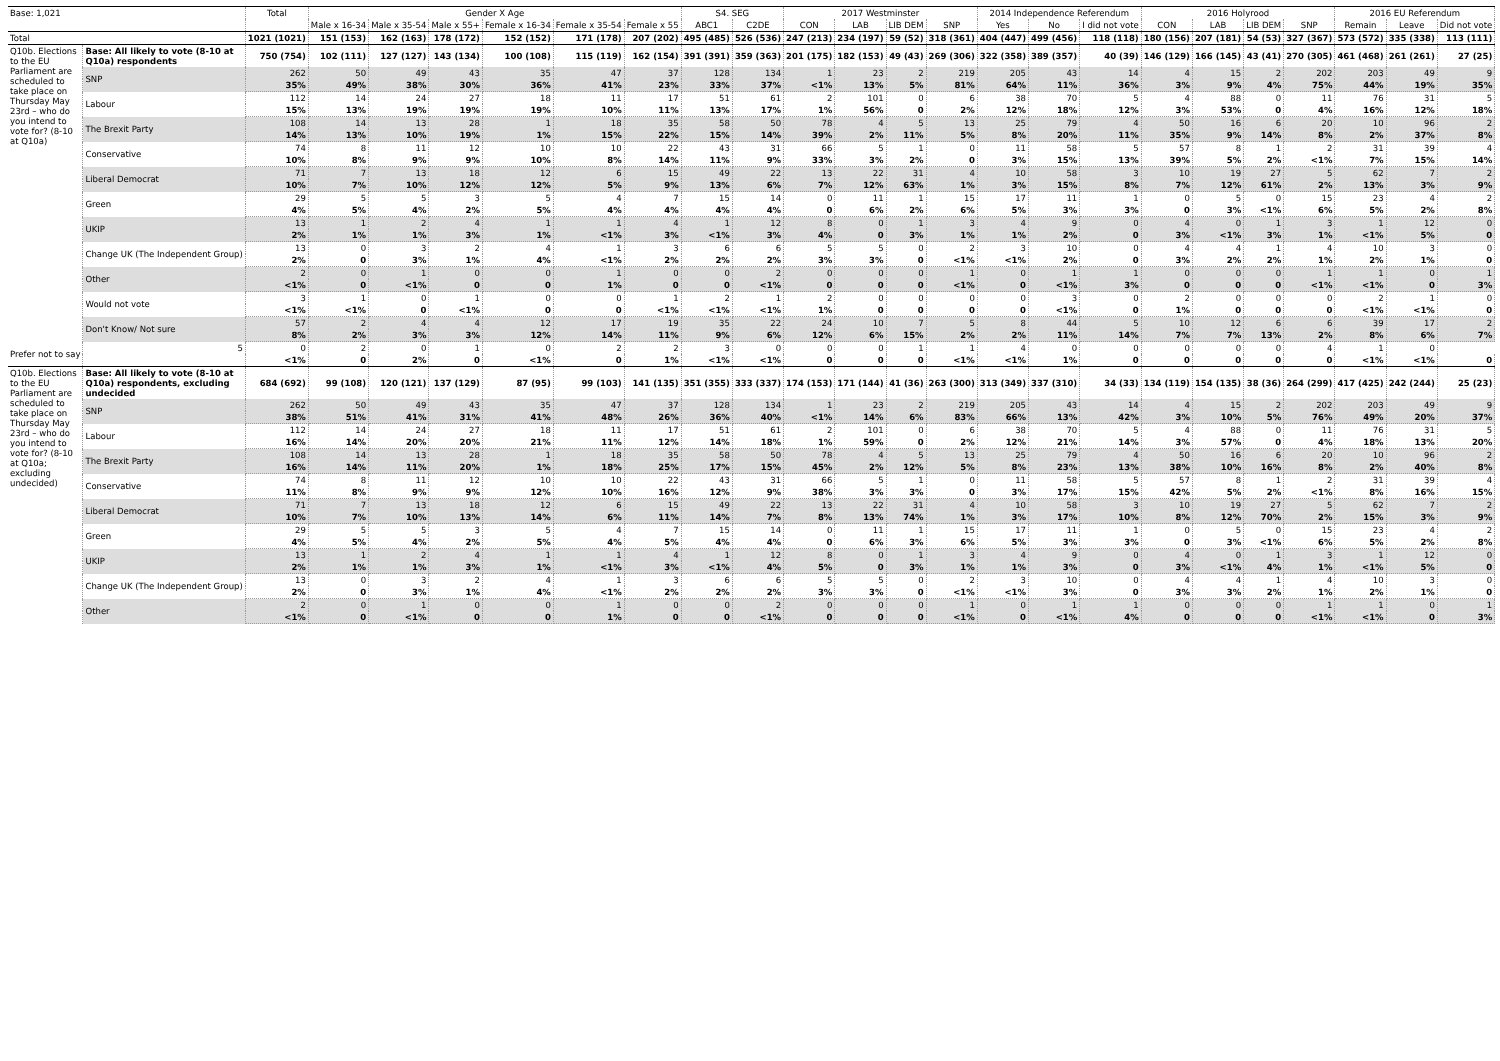| Base: 1,021 | | Total | Gender X Age | | | | | | S4. SEG | | 2017 Westminster | | | | 2014 Independence Referendum | | | 2016 Holyrood | | | | 2016 EU Referendum | | |
| --- | --- | --- | --- | --- | --- | --- | --- | --- | --- | --- | --- | --- | --- | --- | --- | --- | --- | --- | --- | --- | --- | --- | --- | --- |
| | | | Male x 16-34 | Male x 35-54 | Male x 55+ | Female x 16-34 | Female x 35-54 | Female x 55 | ABC1 | C2DE | CON | LAB | LIB DEM | SNP | Yes | No | I did not vote | CON | LAB | LIB DEM | SNP | Remain | Leave | Did not vote |
| Total | | 1021 (1021) | 151 (153) | 162 (163) | 178 (172) | 152 (152) | 171 (178) | 207 (202) | 495 (485) | 526 (536) | 247 (213) | 234 (197) | 59 (52) | 318 (361) | 404 (447) | 499 (456) | 118 (118) | 180 (156) | 207 (181) | 54 (53) | 327 (367) | 573 (572) | 335 (338) | 113 (111) |
| Q10b. Elections to the EU Parliament are scheduled to take place on Thursday May 23rd – who do you intend to vote for? (8-10 at Q10a) | Base: All likely to vote (8-10 at Q10a) respondents | 750 (754) | 102 (111) | 127 (127) | 143 (134) | 100 (108) | 115 (119) | 162 (154) | 391 (391) | 359 (363) | 201 (175) | 182 (153) | 49 (43) | 269 (306) | 322 (358) | 389 (357) | 40 (39) | 146 (129) | 166 (145) | 43 (41) | 270 (305) | 461 (468) | 261 (261) | 27 (25) |
| | SNP | 262 | 50 | 49 | 43 | 35 | 47 | 37 | 128 | 134 | 1 | 23 | 2 | 219 | 205 | 43 | 14 | 4 | 15 | 2 | 202 | 203 | 49 | 9 |
| | | 35% | 49% | 38% | 30% | 36% | 41% | 23% | 33% | 37% | <1% | 13% | 5% | 81% | 64% | 11% | 36% | 3% | 9% | 4% | 75% | 44% | 19% | 35% |
| | Labour | 112 | 14 | 24 | 27 | 18 | 11 | 17 | 51 | 61 | 2 | 101 | 0 | 6 | 38 | 70 | 5 | 4 | 88 | 0 | 11 | 76 | 31 | 5 |
| | | 15% | 13% | 19% | 19% | 19% | 10% | 11% | 13% | 17% | 1% | 56% | 0 | 2% | 12% | 18% | 12% | 3% | 53% | 0 | 4% | 16% | 12% | 18% |
| | The Brexit Party | 108 | 14 | 13 | 28 | 1 | 18 | 35 | 58 | 50 | 78 | 4 | 5 | 13 | 25 | 79 | 4 | 50 | 16 | 6 | 20 | 10 | 96 | 2 |
| | | 14% | 13% | 10% | 19% | 1% | 15% | 22% | 15% | 14% | 39% | 2% | 11% | 5% | 8% | 20% | 11% | 35% | 9% | 14% | 8% | 2% | 37% | 8% |
| | Conservative | 74 | 8 | 11 | 12 | 10 | 10 | 22 | 43 | 31 | 66 | 5 | 1 | 0 | 11 | 58 | 5 | 57 | 8 | 1 | 2 | 31 | 39 | 4 |
| | | 10% | 8% | 9% | 9% | 10% | 8% | 14% | 11% | 9% | 33% | 3% | 2% | 0 | 3% | 15% | 13% | 39% | 5% | 2% | <1% | 7% | 15% | 14% |
| | Liberal Democrat | 71 | 7 | 13 | 18 | 12 | 6 | 15 | 49 | 22 | 13 | 22 | 31 | 4 | 10 | 58 | 3 | 10 | 19 | 27 | 5 | 62 | 7 | 2 |
| | | 10% | 7% | 10% | 12% | 12% | 5% | 9% | 13% | 6% | 7% | 12% | 63% | 1% | 3% | 15% | 8% | 7% | 12% | 61% | 2% | 13% | 3% | 9% |
| | Green | 29 | 5 | 5 | 3 | 5 | 4 | 7 | 15 | 14 | 0 | 11 | 1 | 15 | 17 | 11 | 1 | 0 | 5 | 0 | 15 | 23 | 4 | 2 |
| | | 4% | 5% | 4% | 2% | 5% | 4% | 4% | 4% | 4% | 0 | 6% | 2% | 6% | 5% | 3% | 3% | 0 | 3% | <1% | 6% | 5% | 2% | 8% |
| | UKIP | 13 | 1 | 2 | 4 | 1 | 1 | 4 | 1 | 12 | 8 | 0 | 1 | 3 | 4 | 9 | 0 | 4 | 0 | 1 | 3 | 1 | 12 | 0 |
| | | 2% | 1% | 1% | 3% | 1% | <1% | 3% | <1% | 3% | 4% | 0 | 3% | 1% | 1% | 2% | 0 | 3% | <1% | 3% | 1% | <1% | 5% | 0 |
| | Change UK (The Independent Group) | 13 | 0 | 3 | 2 | 4 | 1 | 3 | 6 | 6 | 5 | 5 | 0 | 2 | 3 | 10 | 0 | 4 | 4 | 1 | 4 | 10 | 3 | 0 |
| | | 2% | 0 | 3% | 1% | 4% | <1% | 2% | 2% | 2% | 3% | 3% | 0 | <1% | <1% | 2% | 0 | 3% | 2% | 2% | 1% | 2% | 1% | 0 |
| | Other | 2 | 0 | 1 | 0 | 0 | 1 | 0 | 0 | 2 | 0 | 0 | 0 | 1 | 0 | 1 | 1 | 0 | 0 | 0 | 1 | 1 | 0 | 1 |
| | | <1% | 0 | <1% | 0 | 0 | 1% | 0 | 0 | <1% | 0 | 0 | 0 | <1% | 0 | <1% | 3% | 0 | 0 | 0 | <1% | <1% | 0 | 3% |
| | Would not vote | 3 | 1 | 0 | 1 | 0 | 0 | 1 | 2 | 1 | 2 | 0 | 0 | 0 | 0 | 3 | 0 | 2 | 0 | 0 | 0 | 2 | 1 | 0 |
| | | <1% | <1% | 0 | <1% | 0 | 0 | <1% | <1% | <1% | 1% | 0 | 0 | 0 | 0 | <1% | 0 | 1% | 0 | 0 | 0 | <1% | <1% | 0 |
| | Don't Know/ Not sure | 57 | 2 | 4 | 4 | 12 | 17 | 19 | 35 | 22 | 24 | 10 | 7 | 5 | 8 | 44 | 5 | 10 | 12 | 6 | 6 | 39 | 17 | 2 |
| | | 8% | 2% | 3% | 3% | 12% | 14% | 11% | 9% | 6% | 12% | 6% | 15% | 2% | 2% | 11% | 14% | 7% | 7% | 13% | 2% | 8% | 6% | 7% |
| Prefer not to say | 5 | 0 | 2 | 0 | 1 | 0 | 2 | 2 | 3 | 0 | 0 | 0 | 1 | 1 | 4 | 0 | 0 | 0 | 0 | 0 | 4 | 1 | 0 | |
| | | <1% | 0 | 2% | 0 | <1% | 0 | 1% | <1% | <1% | 0 | 0 | 0 | <1% | <1% | 1% | 0 | 0 | 0 | 0 | 0 | <1% | <1% | 0 |
| Q10b. Elections to the EU Parliament are scheduled to take place on Thursday May 23rd – who do you intend to vote for? (8-10 at Q10a; excluding undecided) | Base: All likely to vote (8-10 at Q10a) respondents, excluding undecided | 684 (692) | 99 (108) | 120 (121) | 137 (129) | 87 (95) | 99 (103) | 141 (135) | 351 (355) | 333 (337) | 174 (153) | 171 (144) | 41 (36) | 263 (300) | 313 (349) | 337 (310) | 34 (33) | 134 (119) | 154 (135) | 38 (36) | 264 (299) | 417 (425) | 242 (244) | 25 (23) |
| | SNP | 262 | 50 | 49 | 43 | 35 | 47 | 37 | 128 | 134 | 1 | 23 | 2 | 219 | 205 | 43 | 14 | 4 | 15 | 2 | 202 | 203 | 49 | 9 |
| | | 38% | 51% | 41% | 31% | 41% | 48% | 26% | 36% | 40% | <1% | 14% | 6% | 83% | 66% | 13% | 42% | 3% | 10% | 5% | 76% | 49% | 20% | 37% |
| | Labour | 112 | 14 | 24 | 27 | 18 | 11 | 17 | 51 | 61 | 2 | 101 | 0 | 6 | 38 | 70 | 5 | 4 | 88 | 0 | 11 | 76 | 31 | 5 |
| | | 16% | 14% | 20% | 20% | 21% | 11% | 12% | 14% | 18% | 1% | 59% | 0 | 2% | 12% | 21% | 14% | 3% | 57% | 0 | 4% | 18% | 13% | 20% |
| | The Brexit Party | 108 | 14 | 13 | 28 | 1 | 18 | 35 | 58 | 50 | 78 | 4 | 5 | 13 | 25 | 79 | 4 | 50 | 16 | 6 | 20 | 10 | 96 | 2 |
| | | 16% | 14% | 11% | 20% | 1% | 18% | 25% | 17% | 15% | 45% | 2% | 12% | 5% | 8% | 23% | 13% | 38% | 10% | 16% | 8% | 2% | 40% | 8% |
| | Conservative | 74 | 8 | 11 | 12 | 10 | 10 | 22 | 43 | 31 | 66 | 5 | 1 | 0 | 11 | 58 | 5 | 57 | 8 | 1 | 2 | 31 | 39 | 4 |
| | | 11% | 8% | 9% | 9% | 12% | 10% | 16% | 12% | 9% | 38% | 3% | 3% | 0 | 3% | 17% | 15% | 42% | 5% | 2% | <1% | 8% | 16% | 15% |
| | Liberal Democrat | 71 | 7 | 13 | 18 | 12 | 6 | 15 | 49 | 22 | 13 | 22 | 31 | 4 | 10 | 58 | 3 | 10 | 19 | 27 | 5 | 62 | 7 | 2 |
| | | 10% | 7% | 10% | 13% | 14% | 6% | 11% | 14% | 7% | 8% | 13% | 74% | 1% | 3% | 17% | 10% | 8% | 12% | 70% | 2% | 15% | 3% | 9% |
| | Green | 29 | 5 | 5 | 3 | 5 | 4 | 7 | 15 | 14 | 0 | 11 | 1 | 15 | 17 | 11 | 1 | 0 | 5 | 0 | 15 | 23 | 4 | 2 |
| | | 4% | 5% | 4% | 2% | 5% | 4% | 5% | 4% | 4% | 0 | 6% | 3% | 6% | 5% | 3% | 3% | 0 | 3% | <1% | 6% | 5% | 2% | 8% |
| | UKIP | 13 | 1 | 2 | 4 | 1 | 1 | 4 | 1 | 12 | 8 | 0 | 1 | 3 | 4 | 9 | 0 | 4 | 0 | 1 | 3 | 1 | 12 | 0 |
| | | 2% | 1% | 1% | 3% | 1% | <1% | 3% | <1% | 4% | 5% | 0 | 3% | 1% | 1% | 3% | 0 | 3% | <1% | 4% | 1% | <1% | 5% | 0 |
| | Change UK (The Independent Group) | 13 | 0 | 3 | 2 | 4 | 1 | 3 | 6 | 6 | 5 | 5 | 0 | 2 | 3 | 10 | 0 | 4 | 4 | 1 | 4 | 10 | 3 | 0 |
| | | 2% | 0 | 3% | 1% | 4% | <1% | 2% | 2% | 2% | 3% | 3% | 0 | <1% | <1% | 3% | 0 | 3% | 3% | 2% | 1% | 2% | 1% | 0 |
| | Other | 2 | 0 | 1 | 0 | 0 | 1 | 0 | 0 | 2 | 0 | 0 | 0 | 1 | 0 | 1 | 1 | 0 | 0 | 0 | 1 | 1 | 0 | 1 |
| | | <1% | 0 | <1% | 0 | 0 | 1% | 0 | 0 | <1% | 0 | 0 | 0 | <1% | 0 | <1% | 4% | 0 | 0 | 0 | <1% | <1% | 0 | 3% |